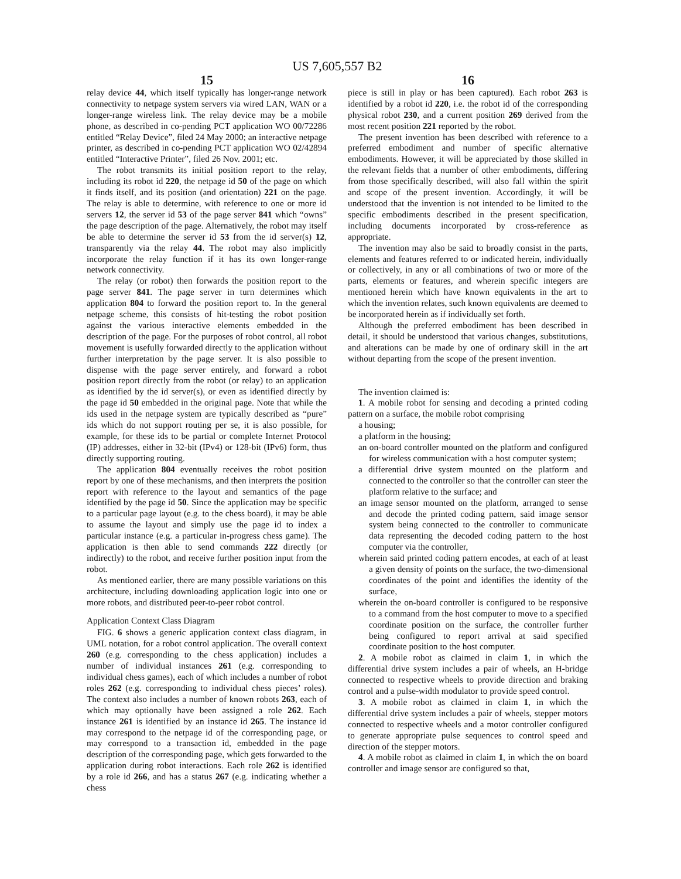US 7,605,557 B2
15
relay device 44, which itself typically has longer-range network connectivity to netpage system servers via wired LAN, WAN or a longer-range wireless link. The relay device may be a mobile phone, as described in co-pending PCT application WO 00/72286 entitled “Relay Device”, filed 24 May 2000; an interactive netpage printer, as described in co-pending PCT application WO 02/42894 entitled “Interactive Printer”, filed 26 Nov. 2001; etc.
The robot transmits its initial position report to the relay, including its robot id 220, the netpage id 50 of the page on which it finds itself, and its position (and orientation) 221 on the page. The relay is able to determine, with reference to one or more id servers 12, the server id 53 of the page server 841 which “owns” the page description of the page. Alternatively, the robot may itself be able to determine the server id 53 from the id server(s) 12, transparently via the relay 44. The robot may also implicitly incorporate the relay function if it has its own longer-range network connectivity.
The relay (or robot) then forwards the position report to the page server 841. The page server in turn determines which application 804 to forward the position report to. In the general netpage scheme, this consists of hit-testing the robot position against the various interactive elements embedded in the description of the page. For the purposes of robot control, all robot movement is usefully forwarded directly to the application without further interpretation by the page server. It is also possible to dispense with the page server entirely, and forward a robot position report directly from the robot (or relay) to an application as identified by the id server(s), or even as identified directly by the page id 50 embedded in the original page. Note that while the ids used in the netpage system are typically described as “pure” ids which do not support routing per se, it is also possible, for example, for these ids to be partial or complete Internet Protocol (IP) addresses, either in 32-bit (IPv4) or 128-bit (IPv6) form, thus directly supporting routing.
The application 804 eventually receives the robot position report by one of these mechanisms, and then interprets the position report with reference to the layout and semantics of the page identified by the page id 50. Since the application may be specific to a particular page layout (e.g. to the chess board), it may be able to assume the layout and simply use the page id to index a particular instance (e.g. a particular in-progress chess game). The application is then able to send commands 222 directly (or indirectly) to the robot, and receive further position input from the robot.
As mentioned earlier, there are many possible variations on this architecture, including downloading application logic into one or more robots, and distributed peer-to-peer robot control.
Application Context Class Diagram
FIG. 6 shows a generic application context class diagram, in UML notation, for a robot control application. The overall context 260 (e.g. corresponding to the chess application) includes a number of individual instances 261 (e.g. corresponding to individual chess games), each of which includes a number of robot roles 262 (e.g. corresponding to individual chess pieces’ roles). The context also includes a number of known robots 263, each of which may optionally have been assigned a role 262. Each instance 261 is identified by an instance id 265. The instance id may correspond to the netpage id of the corresponding page, or may correspond to a transaction id, embedded in the page description of the corresponding page, which gets forwarded to the application during robot interactions. Each role 262 is identified by a role id 266, and has a status 267 (e.g. indicating whether a chess
16
piece is still in play or has been captured). Each robot 263 is identified by a robot id 220, i.e. the robot id of the corresponding physical robot 230, and a current position 269 derived from the most recent position 221 reported by the robot.
The present invention has been described with reference to a preferred embodiment and number of specific alternative embodiments. However, it will be appreciated by those skilled in the relevant fields that a number of other embodiments, differing from those specifically described, will also fall within the spirit and scope of the present invention. Accordingly, it will be understood that the invention is not intended to be limited to the specific embodiments described in the present specification, including documents incorporated by cross-reference as appropriate.
The invention may also be said to broadly consist in the parts, elements and features referred to or indicated herein, individually or collectively, in any or all combinations of two or more of the parts, elements or features, and wherein specific integers are mentioned herein which have known equivalents in the art to which the invention relates, such known equivalents are deemed to be incorporated herein as if individually set forth.
Although the preferred embodiment has been described in detail, it should be understood that various changes, substitutions, and alterations can be made by one of ordinary skill in the art without departing from the scope of the present invention.
The invention claimed is:
1. A mobile robot for sensing and decoding a printed coding pattern on a surface, the mobile robot comprising
a housing;
a platform in the housing;
an on-board controller mounted on the platform and configured for wireless communication with a host computer system;
a differential drive system mounted on the platform and connected to the controller so that the controller can steer the platform relative to the surface; and
an image sensor mounted on the platform, arranged to sense and decode the printed coding pattern, said image sensor system being connected to the controller to communicate data representing the decoded coding pattern to the host computer via the controller,
wherein said printed coding pattern encodes, at each of at least a given density of points on the surface, the two-dimensional coordinates of the point and identifies the identity of the surface,
wherein the on-board controller is configured to be responsive to a command from the host computer to move to a specified coordinate position on the surface, the controller further being configured to report arrival at said specified coordinate position to the host computer.
2. A mobile robot as claimed in claim 1, in which the differential drive system includes a pair of wheels, an H-bridge connected to respective wheels to provide direction and braking control and a pulse-width modulator to provide speed control.
3. A mobile robot as claimed in claim 1, in which the differential drive system includes a pair of wheels, stepper motors connected to respective wheels and a motor controller configured to generate appropriate pulse sequences to control speed and direction of the stepper motors.
4. A mobile robot as claimed in claim 1, in which the on board controller and image sensor are configured so that,